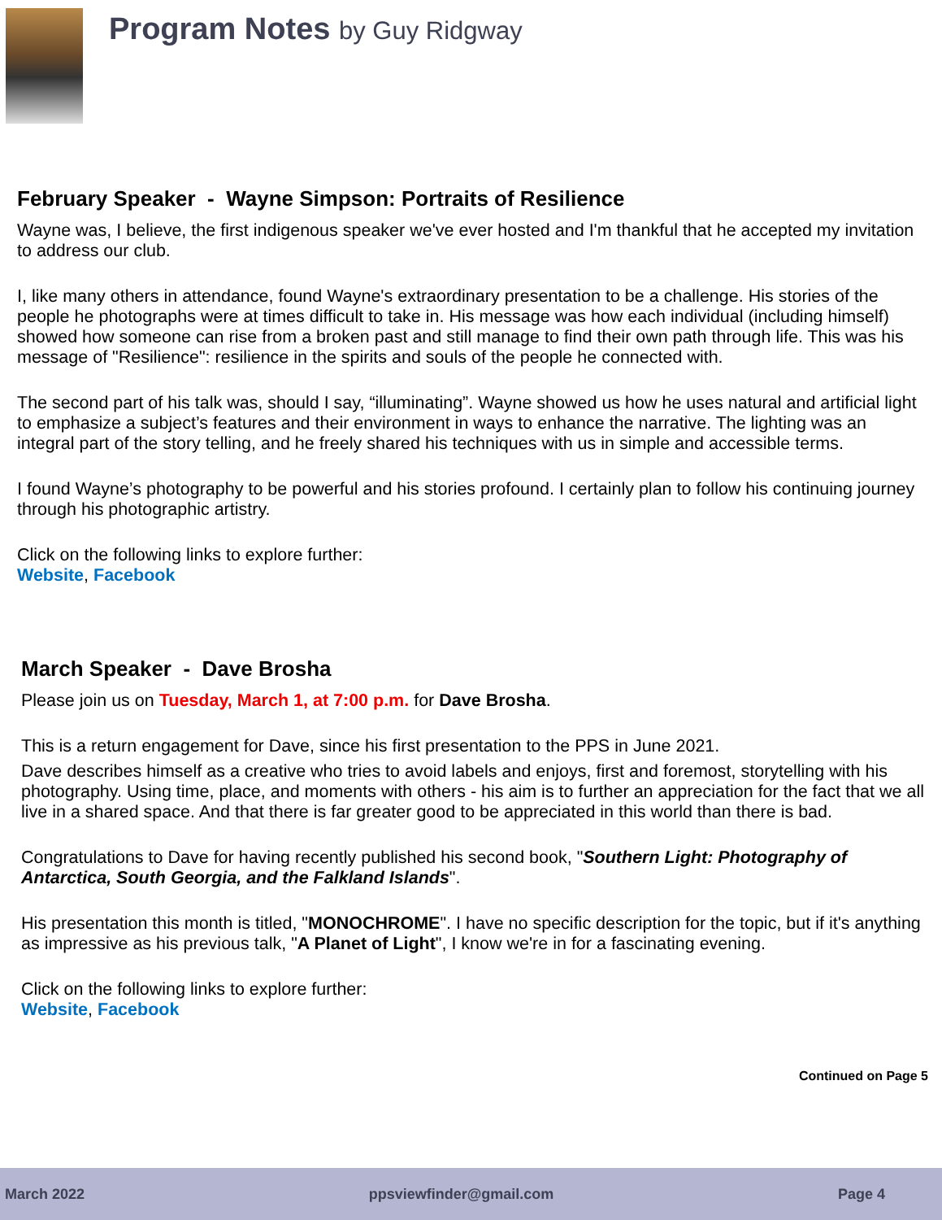Program Notes by Guy Ridgway
February Speaker - Wayne Simpson: Portraits of Resilience
Wayne was, I believe, the first indigenous speaker we've ever hosted and I'm thankful that he accepted my invitation to address our club.
I, like many others in attendance, found Wayne's extraordinary presentation to be a challenge. His stories of the people he photographs were at times difficult to take in. His message was how each individual (including himself) showed how someone can rise from a broken past and still manage to find their own path through life. This was his message of "Resilience": resilience in the spirits and souls of the people he connected with.
The second part of his talk was, should I say, “illuminating”. Wayne showed us how he uses natural and artificial light to emphasize a subject’s features and their environment in ways to enhance the narrative. The lighting was an integral part of the story telling, and he freely shared his techniques with us in simple and accessible terms.
I found Wayne’s photography to be powerful and his stories profound. I certainly plan to follow his continuing journey through his photographic artistry.
Click on the following links to explore further:
Website, Facebook
March Speaker - Dave Brosha
Please join us on Tuesday, March 1, at 7:00 p.m. for Dave Brosha.
This is a return engagement for Dave, since his first presentation to the PPS in June 2021.
Dave describes himself as a creative who tries to avoid labels and enjoys, first and foremost, storytelling with his photography. Using time, place, and moments with others - his aim is to further an appreciation for the fact that we all live in a shared space. And that there is far greater good to be appreciated in this world than there is bad.
Congratulations to Dave for having recently published his second book, "Southern Light: Photography of Antarctica, South Georgia, and the Falkland Islands".
His presentation this month is titled, "MONOCHROME". I have no specific description for the topic, but if it's anything as impressive as his previous talk, "A Planet of Light", I know we're in for a fascinating evening.
Click on the following links to explore further:
Website, Facebook
Continued on Page 5
March 2022 ppsviewfinder@gmail.com Page 4